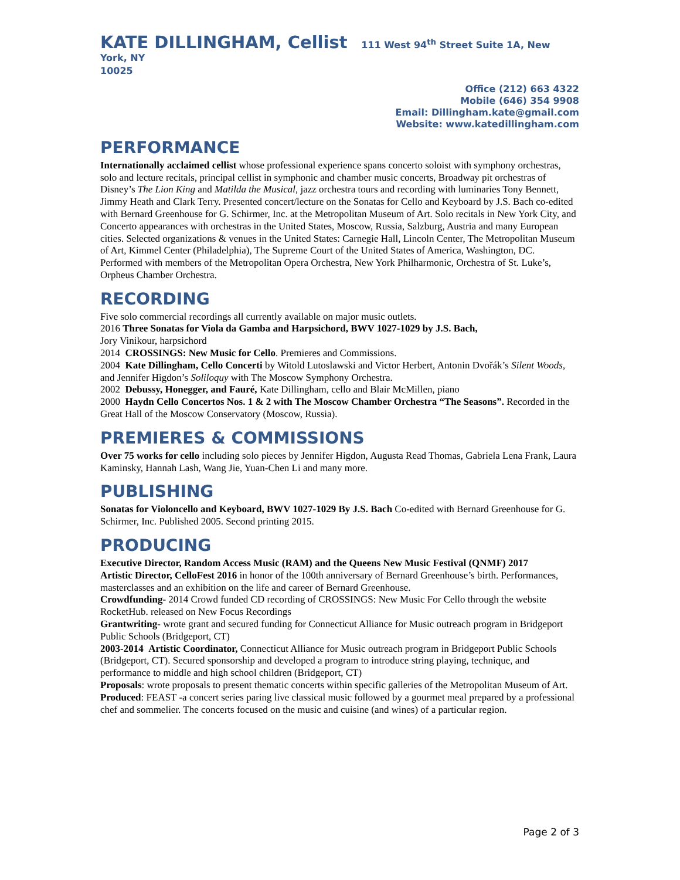KATE DILLINGHAM, Cellist 111 West 94<sup>th</sup> Street Suite 1A, New York, NY
10025
Office (212) 663 4322
Mobile (646) 354 9908
Email: Dillingham.kate@gmail.com
Website: www.katedillingham.com
PERFORMANCE
Internationally acclaimed cellist whose professional experience spans concerto soloist with symphony orchestras, solo and lecture recitals, principal cellist in symphonic and chamber music concerts, Broadway pit orchestras of Disney’s The Lion King and Matilda the Musical, jazz orchestra tours and recording with luminaries Tony Bennett, Jimmy Heath and Clark Terry. Presented concert/lecture on the Sonatas for Cello and Keyboard by J.S. Bach co-edited with Bernard Greenhouse for G. Schirmer, Inc. at the Metropolitan Museum of Art. Solo recitals in New York City, and Concerto appearances with orchestras in the United States, Moscow, Russia, Salzburg, Austria and many European cities. Selected organizations & venues in the United States: Carnegie Hall, Lincoln Center, The Metropolitan Museum of Art, Kimmel Center (Philadelphia), The Supreme Court of the United States of America, Washington, DC. Performed with members of the Metropolitan Opera Orchestra, New York Philharmonic, Orchestra of St. Luke’s, Orpheus Chamber Orchestra.
RECORDING
Five solo commercial recordings all currently available on major music outlets.
2016 Three Sonatas for Viola da Gamba and Harpsichord, BWV 1027-1029 by J.S. Bach,
Jory Vinikour, harpsichord
2014 CROSSINGS: New Music for Cello. Premieres and Commissions.
2004 Kate Dillingham, Cello Concerti by Witold Lutoslawski and Victor Herbert, Antonin Dvořák’s Silent Woods, and Jennifer Higdon’s Soliloquy with The Moscow Symphony Orchestra.
2002 Debussy, Honegger, and Fauré, Kate Dillingham, cello and Blair McMillen, piano
2000 Haydn Cello Concertos Nos. 1 & 2 with The Moscow Chamber Orchestra “The Seasons”. Recorded in the Great Hall of the Moscow Conservatory (Moscow, Russia).
PREMIERES & COMMISSIONS
Over 75 works for cello including solo pieces by Jennifer Higdon, Augusta Read Thomas, Gabriela Lena Frank, Laura Kaminsky, Hannah Lash, Wang Jie, Yuan-Chen Li and many more.
PUBLISHING
Sonatas for Violoncello and Keyboard, BWV 1027-1029 By J.S. Bach Co-edited with Bernard Greenhouse for G. Schirmer, Inc. Published 2005. Second printing 2015.
PRODUCING
Executive Director, Random Access Music (RAM) and the Queens New Music Festival (QNMF) 2017
Artistic Director, CelloFest 2016 in honor of the 100th anniversary of Bernard Greenhouse’s birth. Performances, masterclasses and an exhibition on the life and career of Bernard Greenhouse.
Crowdfunding- 2014 Crowd funded CD recording of CROSSINGS: New Music For Cello through the website RocketHub. released on New Focus Recordings
Grantwriting- wrote grant and secured funding for Connecticut Alliance for Music outreach program in Bridgeport Public Schools (Bridgeport, CT)
2003-2014 Artistic Coordinator, Connecticut Alliance for Music outreach program in Bridgeport Public Schools (Bridgeport, CT). Secured sponsorship and developed a program to introduce string playing, technique, and performance to middle and high school children (Bridgeport, CT)
Proposals: wrote proposals to present thematic concerts within specific galleries of the Metropolitan Museum of Art.
Produced: FEAST -a concert series paring live classical music followed by a gourmet meal prepared by a professional chef and sommelier. The concerts focused on the music and cuisine (and wines) of a particular region.
Page 2 of 3